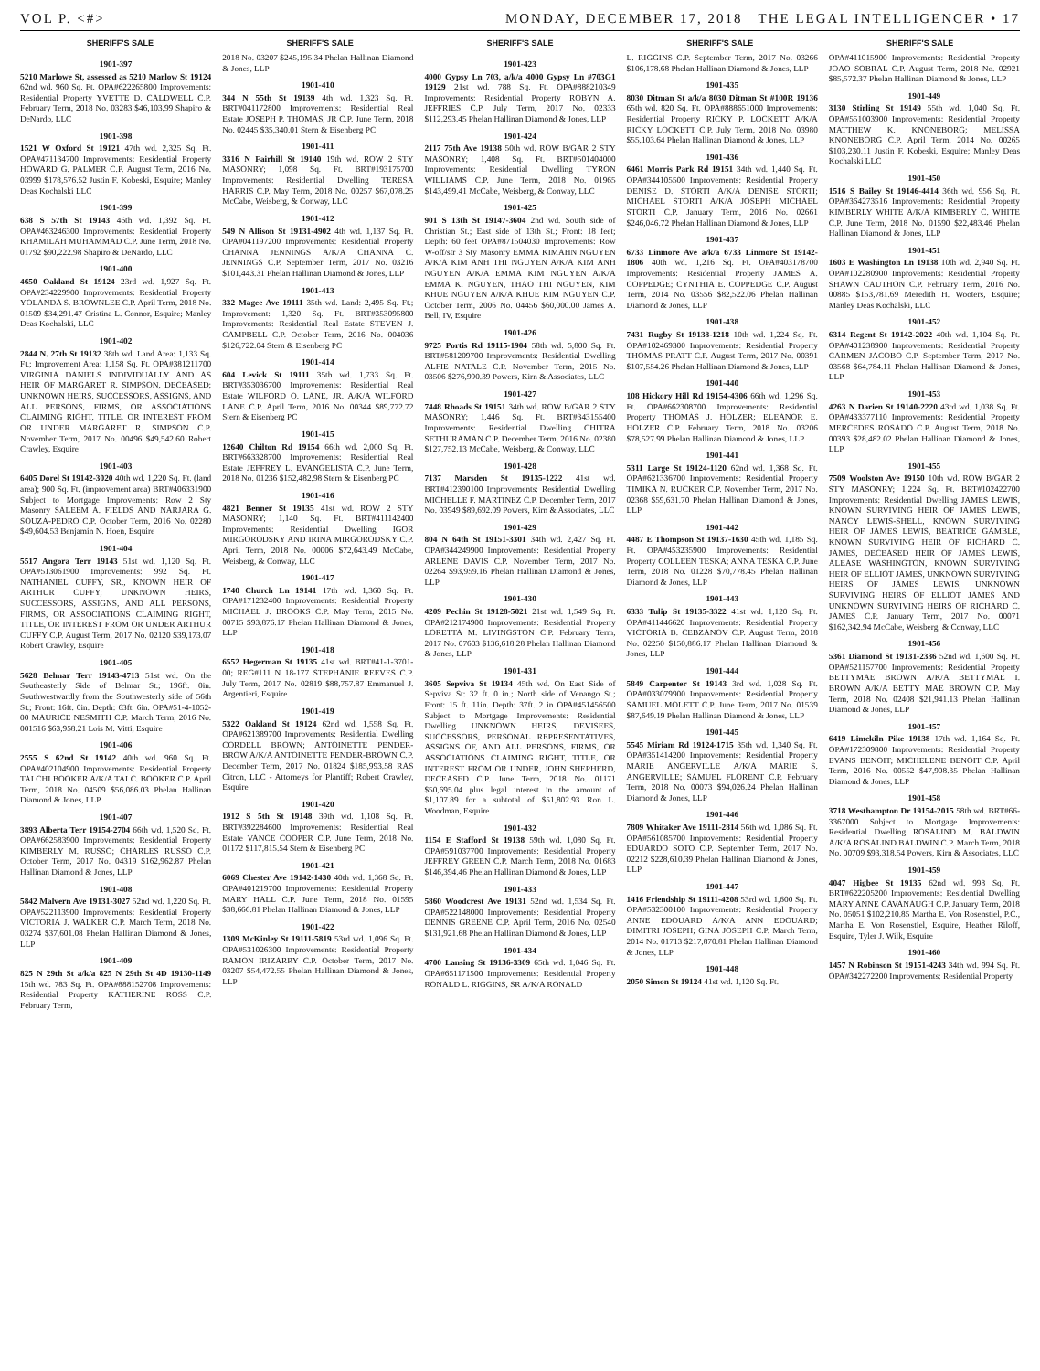VOL P. <#> MONDAY, DECEMBER 17, 2018 THE LEGAL INTELLIGENCER • 17
SHERIFF'S SALE SHERIFF'S SALE SHERIFF'S SALE SHERIFF'S SALE SHERIFF'S SALE
1901-397
5210 Marlowe St, assessed as 5210 Marlow St 19124 62nd wd. 960 Sq. Ft. OPA#622265800 Improvements: Residential Property YVETTE D. CALDWELL C.P. February Term, 2018 No. 03283 $46,103.99 Shapiro & DeNardo, LLC
1901-398
1521 W Oxford St 19121 47th wd. 2,325 Sq. Ft. OPA#471134700 Improvements: Residential Property HOWARD G. PALMER C.P. August Term, 2016 No. 03999 $178,576.52 Justin F. Kobeski, Esquire; Manley Deas Kochalski LLC
1901-399
638 S 57th St 19143 46th wd. 1,392 Sq. Ft. OPA#463246300 Improvements: Residential Property KHAMILAH MUHAMMAD C.P. June Term, 2018 No. 01792 $90,222.98 Shapiro & DeNardo, LLC
1901-400
4650 Oakland St 19124 23rd wd. 1,927 Sq. Ft. OPA#234229900 Improvements: Residential Property YOLANDA S. BROWNLEE C.P. April Term, 2018 No. 01509 $34,291.47 Cristina L. Connor, Esquire; Manley Deas Kochalski, LLC
1901-402
2844 N. 27th St 19132 38th wd. Land Area: 1,133 Sq. Ft.; Improvement Area: 1,158 Sq. Ft. OPA#381211700 VIRGINIA DANIELS INDIVIDUALLY AND AS HEIR OF MARGARET R. SIMPSON, DECEASED; UNKNOWN HEIRS, SUCCESSORS, ASSIGNS, AND ALL PERSONS, FIRMS, OR ASSOCIATIONS CLAIMING RIGHT, TITLE, OR INTEREST FROM OR UNDER MARGARET R. SIMPSON C.P. November Term, 2017 No. 00496 $49,542.60 Robert Crawley, Esquire
1901-403
6405 Dorel St 19142-3020 40th wd. 1,220 Sq. Ft. (land area); 900 Sq. Ft. (improvement area) BRT#406331900 Subject to Mortgage Improvements: Row 2 Sty Masonry SALEEM A. FIELDS AND NARJARA G. SOUZA-PEDRO C.P. October Term, 2016 No. 02280 $49,604.53 Benjamin N. Hoen, Esquire
1901-404
5517 Angora Terr 19143 51st wd. 1,120 Sq. Ft. OPA#513061900 Improvements: 992 Sq. Ft. NATHANIEL CUFFY, SR., KNOWN HEIR OF ARTHUR CUFFY; UNKNOWN HEIRS, SUCCESSORS, ASSIGNS, AND ALL PERSONS, FIRMS, OR ASSOCIATIONS CLAIMING RIGHT, TITLE, OR INTEREST FROM OR UNDER ARTHUR CUFFY C.P. August Term, 2017 No. 02120 $39,173.07 Robert Crawley, Esquire
1901-405
5628 Belmar Terr 19143-4713 51st wd. On the Southeasterly Side of Belmar St.; 196ft. 0in. Southwestwardly from the Southwesterly side of 56th St.; Front: 16ft. 0in. Depth: 63ft. 6in. OPA#51-4-1052-00 MAURICE NESMITH C.P. March Term, 2016 No. 001516 $63,958.21 Lois M. Vitti, Esquire
1901-406
2555 S 62nd St 19142 40th wd. 960 Sq. Ft. OPA#402104900 Improvements: Residential Property TAI CHI BOOKER A/K/A TAI C. BOOKER C.P. April Term, 2018 No. 04509 $56,086.03 Phelan Hallinan Diamond & Jones, LLP
1901-407
3893 Alberta Terr 19154-2704 66th wd. 1,520 Sq. Ft. OPA#662583900 Improvements: Residential Property KIMBERLY M. RUSSO; CHARLES RUSSO C.P. October Term, 2017 No. 04319 $162,962.87 Phelan Hallinan Diamond & Jones, LLP
1901-408
5842 Malvern Ave 19131-3027 52nd wd. 1,220 Sq. Ft. OPA#522113900 Improvements: Residential Property VICTORIA J. WALKER C.P. March Term, 2018 No. 03274 $37,601.08 Phelan Hallinan Diamond & Jones, LLP
1901-409
825 N 29th St a/k/a 825 N 29th St 4D 19130-1149 15th wd. 783 Sq. Ft. OPA#888152708 Improvements: Residential Property KATHERINE ROSS C.P. February Term,
2018 No. 03207 $245,195.34 Phelan Hallinan Diamond & Jones, LLP
1901-410
344 N 55th St 19139 4th wd. 1,323 Sq. Ft. BRT#041172800 Improvements: Residential Real Estate JOSEPH P. THOMAS, JR C.P. June Term, 2018 No. 02445 $35,340.01 Stern & Eisenberg PC
1901-411
3316 N Fairhill St 19140 19th wd. ROW 2 STY MASONRY; 1,098 Sq. Ft. BRT#193175700 Improvements: Residential Dwelling TERESA HARRIS C.P. May Term, 2018 No. 00257 $67,078.25 McCabe, Weisberg, & Conway, LLC
1901-412
549 N Allison St 19131-4902 4th wd. 1,137 Sq. Ft. OPA#041197200 Improvements: Residential Property CHANNA JENNINGS A/K/A CHANNA C. JENNINGS C.P. September Term, 2017 No. 03216 $101,443.31 Phelan Hallinan Diamond & Jones, LLP
1901-413
332 Magee Ave 19111 35th wd. Land: 2,495 Sq. Ft.; Improvement: 1,320 Sq. Ft. BRT#353095800 Improvements: Residential Real Estate STEVEN J. CAMPBELL C.P. October Term, 2016 No. 004036 $126,722.04 Stern & Eisenberg PC
1901-414
604 Levick St 19111 35th wd. 1,733 Sq. Ft. BRT#353036700 Improvements: Residential Real Estate WILFORD O. LANE, JR. A/K/A WILFORD LANE C.P. April Term, 2016 No. 00344 $89,772.72 Stern & Eisenberg PC
1901-415
12640 Chilton Rd 19154 66th wd. 2,000 Sq. Ft. BRT#663328700 Improvements: Residential Real Estate JEFFREY L. EVANGELISTA C.P. June Term, 2018 No. 01236 $152,482.98 Stern & Eisenberg PC
1901-416
4821 Benner St 19135 41st wd. ROW 2 STY MASONRY; 1,140 Sq. Ft. BRT#411142400 Improvements: Residential Dwelling IGOR MIRGORODSKY AND IRINA MIRGORODSKY C.P. April Term, 2018 No. 00006 $72,643.49 McCabe, Weisberg, & Conway, LLC
1901-417
1740 Church Ln 19141 17th wd. 1,360 Sq. Ft. OPA#171232400 Improvements: Residential Property MICHAEL J. BROOKS C.P. May Term, 2015 No. 00715 $93,876.17 Phelan Hallinan Diamond & Jones, LLP
1901-418
6552 Hegerman St 19135 41st wd. BRT#41-1-3701-00; REG#111 N 18-177 STEPHANIE REEVES C.P. July Term, 2017 No. 02819 $88,757.87 Emmanuel J. Argentieri, Esquire
1901-419
5322 Oakland St 19124 62nd wd. 1,558 Sq. Ft. OPA#621389700 Improvements: Residential Dwelling CORDELL BROWN; ANTOINETTE PENDER-BROW A/K/A ANTOINETTE PENDER-BROWN C.P. December Term, 2017 No. 01824 $185,993.58 RAS Citron, LLC - Attorneys for Plantiff; Robert Crawley, Esquire
1901-420
1912 S 5th St 19148 39th wd. 1,108 Sq. Ft. BRT#392284600 Improvements: Residential Real Estate VANCE COOPER C.P. June Term, 2018 No. 01172 $117,815.54 Stern & Eisenberg PC
1901-421
6069 Chester Ave 19142-1430 40th wd. 1,368 Sq. Ft. OPA#401219700 Improvements: Residential Property MARY HALL C.P. June Term, 2018 No. 01595 $38,666.81 Phelan Hallinan Diamond & Jones, LLP
1901-422
1309 McKinley St 19111-5819 53rd wd. 1,096 Sq. Ft. OPA#531026300 Improvements: Residential Property RAMON IRIZARRY C.P. October Term, 2017 No. 03207 $54,472.55 Phelan Hallinan Diamond & Jones, LLP
1901-423
4000 Gypsy Ln 703, a/k/a 4000 Gypsy Ln #703G1 19129 21st wd. 788 Sq. Ft. OPA#888210349 Improvements: Residential Property ROBYN A. JEFFRIES C.P. July Term, 2017 No. 02333 $112,293.45 Phelan Hallinan Diamond & Jones, LLP
1901-424
2117 75th Ave 19138 50th wd. ROW B/GAR 2 STY MASONRY; 1,408 Sq. Ft. BRT#501404000 Improvements: Residential Dwelling TYRON WILLIAMS C.P. June Term, 2018 No. 01965 $143,499.41 McCabe, Weisberg, & Conway, LLC
1901-425
901 S 13th St 19147-3604 2nd wd. South side of Christian St.; East side of 13th St.; Front: 18 feet; Depth: 60 feet OPA#871504030 Improvements: Row W-off/str 3 Sty Masonry EMMA KIMAHN NGUYEN A/K/A KIM ANH THI NGUYEN A/K/A KIM ANH NGUYEN A/K/A EMMA KIM NGUYEN A/K/A EMMA K. NGUYEN, THAO THI NGUYEN, KIM KHUE NGUYEN A/K/A KHUE KIM NGUYEN C.P. October Term, 2006 No. 04456 $60,000.00 James A. Bell, IV, Esquire
1901-426
9725 Portis Rd 19115-1904 58th wd. 5,800 Sq. Ft. BRT#581209700 Improvements: Residential Dwelling ALFIE NATALE C.P. November Term, 2015 No. 03506 $276,990.39 Powers, Kirn & Associates, LLC
1901-427
7448 Rhoads St 19151 34th wd. ROW B/GAR 2 STY MASONRY; 1,446 Sq. Ft. BRT#343155400 Improvements: Residential Dwelling CHITRA SETHURAMAN C.P. December Term, 2016 No. 02380 $127,752.13 McCabe, Weisberg, & Conway, LLC
1901-428
7137 Marsden St 19135-1222 41st wd. BRT#412390100 Improvements: Residential Dwelling MICHELLE F. MARTINEZ C.P. December Term, 2017 No. 03949 $89,692.09 Powers, Kirn & Associates, LLC
1901-429
804 N 64th St 19151-3301 34th wd. 2,427 Sq. Ft. OPA#344249900 Improvements: Residential Property ARLENE DAVIS C.P. November Term, 2017 No. 02264 $93,959.16 Phelan Hallinan Diamond & Jones, LLP
1901-430
4209 Pechin St 19128-5021 21st wd. 1,549 Sq. Ft. OPA#212174900 Improvements: Residential Property LORETTA M. LIVINGSTON C.P. February Term, 2017 No. 07603 $136,618.28 Phelan Hallinan Diamond & Jones, LLP
1901-431
3605 Sepviva St 19134 45th wd. On East Side of Sepviva St: 32 ft. 0 in.; North side of Venango St.; Front: 15 ft. 11in. Depth: 37ft. 2 in OPA#451456500 Subject to Mortgage Improvements: Residential Dwelling UNKNOWN HEIRS, DEVISEES, SUCCESSORS, PERSONAL REPRESENTATIVES, ASSIGNS OF, AND ALL PERSONS, FIRMS, OR ASSOCIATIONS CLAIMING RIGHT, TITLE, OR INTEREST FROM OR UNDER, JOHN SHEPHERD, DECEASED C.P. June Term, 2018 No. 01171 $50,695.04 plus legal interest in the amount of $1,107.89 for a subtotal of $51,802.93 Ron L. Woodman, Esquire
1901-432
1154 E Stafford St 19138 59th wd. 1,080 Sq. Ft. OPA#591037700 Improvements: Residential Property JEFFREY GREEN C.P. March Term, 2018 No. 01683 $146,394.46 Phelan Hallinan Diamond & Jones, LLP
1901-433
5860 Woodcrest Ave 19131 52nd wd. 1,534 Sq. Ft. OPA#522148000 Improvements: Residential Property DENNIS GREENE C.P. April Term, 2016 No. 02540 $131,921.68 Phelan Hallinan Diamond & Jones, LLP
1901-434
4700 Lansing St 19136-3309 65th wd. 1,046 Sq. Ft. OPA#651171500 Improvements: Residential Property RONALD L. RIGGINS, SR A/K/A RONALD
L. RIGGINS C.P. September Term, 2017 No. 03266 $106,178.68 Phelan Hallinan Diamond & Jones, LLP
1901-435
8030 Ditman St a/k/a 8030 Ditman St #100R 19136 65th wd. 820 Sq. Ft. OPA#888651000 Improvements: Residential Property RICKY P. LOCKETT A/K/A RICKY LOCKETT C.P. July Term, 2018 No. 03980 $55,103.64 Phelan Hallinan Diamond & Jones, LLP
1901-436
6461 Morris Park Rd 19151 34th wd. 1,440 Sq. Ft. OPA#344105500 Improvements: Residential Property DENISE D. STORTI A/K/A DENISE STORTI; MICHAEL STORTI A/K/A JOSEPH MICHAEL STORTI C.P. January Term, 2016 No. 02661 $246,046.72 Phelan Hallinan Diamond & Jones, LLP
1901-437
6733 Linmore Ave a/k/a 6733 Linmore St 19142-1806 40th wd. 1,216 Sq. Ft. OPA#403178700 Improvements: Residential Property JAMES A. COPPEDGE; CYNTHIA E. COPPEDGE C.P. August Term, 2014 No. 03556 $82,522.06 Phelan Hallinan Diamond & Jones, LLP
1901-438
7431 Rugby St 19138-1218 10th wd. 1,224 Sq. Ft. OPA#102469300 Improvements: Residential Property THOMAS PRATT C.P. August Term, 2017 No. 00391 $107,554.26 Phelan Hallinan Diamond & Jones, LLP
1901-440
108 Hickory Hill Rd 19154-4306 66th wd. 1,296 Sq. Ft. OPA#662308700 Improvements: Residential Property THOMAS J. HOLZER; ELEANOR E. HOLZER C.P. February Term, 2018 No. 03206 $78,527.99 Phelan Hallinan Diamond & Jones, LLP
1901-441
5311 Large St 19124-1120 62nd wd. 1,368 Sq. Ft. OPA#621336700 Improvements: Residential Property TIMIKA N. RUCKER C.P. November Term, 2017 No. 02368 $59,631.70 Phelan Hallinan Diamond & Jones, LLP
1901-442
4487 E Thompson St 19137-1630 45th wd. 1,185 Sq. Ft. OPA#453235900 Improvements: Residential Property COLLEEN TESKA; ANNA TESKA C.P. June Term, 2018 No. 01228 $70,778.45 Phelan Hallinan Diamond & Jones, LLP
1901-443
6333 Tulip St 19135-3322 41st wd. 1,120 Sq. Ft. OPA#411446620 Improvements: Residential Property VICTORIA B. CEBZANOV C.P. August Term, 2018 No. 02250 $150,886.17 Phelan Hallinan Diamond & Jones, LLP
1901-444
5849 Carpenter St 19143 3rd wd. 1,028 Sq. Ft. OPA#033079900 Improvements: Residential Property SAMUEL MOLETT C.P. June Term, 2017 No. 01539 $87,649.19 Phelan Hallinan Diamond & Jones, LLP
1901-445
5545 Miriam Rd 19124-1715 35th wd. 1,340 Sq. Ft. OPA#351414200 Improvements: Residential Property MARIE ANGERVILLE A/K/A MARIE S. ANGERVILLE; SAMUEL FLORENT C.P. February Term, 2018 No. 00073 $94,026.24 Phelan Hallinan Diamond & Jones, LLP
1901-446
7809 Whitaker Ave 19111-2814 56th wd. 1,086 Sq. Ft. OPA#561085700 Improvements: Residential Property EDUARDO SOTO C.P. September Term, 2017 No. 02212 $228,610.39 Phelan Hallinan Diamond & Jones, LLP
1901-447
1416 Friendship St 19111-4208 53rd wd. 1,600 Sq. Ft. OPA#532300100 Improvements: Residential Property ANNE EDOUARD A/K/A ANN EDOUARD; DIMITRI JOSEPH; GINA JOSEPH C.P. March Term, 2014 No. 01713 $217,870.81 Phelan Hallinan Diamond & Jones, LLP
1901-448
2050 Simon St 19124 41st wd. 1,120 Sq. Ft.
OPA#411015900 Improvements: Residential Property JOAO SOBRAL C.P. August Term, 2018 No. 02921 $85,572.37 Phelan Hallinan Diamond & Jones, LLP
1901-449
3130 Stirling St 19149 55th wd. 1,040 Sq. Ft. OPA#551003900 Improvements: Residential Property MATTHEW K. KNONEBORG; MELISSA KNONEBORG C.P. April Term, 2014 No. 00265 $103,230.11 Justin F. Kobeski, Esquire; Manley Deas Kochalski LLC
1901-450
1516 S Bailey St 19146-4414 36th wd. 956 Sq. Ft. OPA#364273516 Improvements: Residential Property KIMBERLY WHITE A/K/A KIMBERLY C. WHITE C.P. June Term, 2018 No. 01590 $22,483.46 Phelan Hallinan Diamond & Jones, LLP
1901-451
1603 E Washington Ln 19138 10th wd. 2,940 Sq. Ft. OPA#102280900 Improvements: Residential Property SHAWN CAUTHON C.P. February Term, 2016 No. 00885 $153,781.69 Meredith H. Wooters, Esquire; Manley Deas Kochalski, LLC
1901-452
6314 Regent St 19142-2022 40th wd. 1,104 Sq. Ft. OPA#401238900 Improvements: Residential Property CARMEN JACOBO C.P. September Term, 2017 No. 03568 $64,784.11 Phelan Hallinan Diamond & Jones, LLP
1901-453
4263 N Darien St 19140-2220 43rd wd. 1,038 Sq. Ft. OPA#433377110 Improvements: Residential Property MERCEDES ROSADO C.P. August Term, 2018 No. 00393 $28,482.02 Phelan Hallinan Diamond & Jones, LLP
1901-455
7509 Woolston Ave 19150 10th wd. ROW B/GAR 2 STY MASONRY; 1,224 Sq. Ft. BRT#102422700 Improvements: Residential Dwelling JAMES LEWIS, KNOWN SURVIVING HEIR OF JAMES LEWIS, NANCY LEWIS-SHELL, KNOWN SURVIVING HEIR OF JAMES LEWIS, BEATRICE GAMBLE, KNOWN SURVIVING HEIR OF RICHARD C. JAMES, DECEASED HEIR OF JAMES LEWIS, ALEASE WASHINGTON, KNOWN SURVIVING HEIR OF ELLIOT JAMES, UNKNOWN SURVIVING HEIRS OF JAMES LEWIS, UNKNOWN SURVIVING HEIRS OF ELLIOT JAMES AND UNKNOWN SURVIVING HEIRS OF RICHARD C. JAMES C.P. January Term, 2017 No. 00071 $162,342.94 McCabe, Weisberg, & Conway, LLC
1901-456
5361 Diamond St 19131-2336 52nd wd. 1,600 Sq. Ft. OPA#521157700 Improvements: Residential Property BETTYMAE BROWN A/K/A BETTYMAE I. BROWN A/K/A BETTY MAE BROWN C.P. May Term, 2018 No. 02408 $21,941.13 Phelan Hallinan Diamond & Jones, LLP
1901-457
6419 Limekiln Pike 19138 17th wd. 1,164 Sq. Ft. OPA#172309800 Improvements: Residential Property EVANS BENOIT; MICHELENE BENOIT C.P. April Term, 2016 No. 00552 $47,908.35 Phelan Hallinan Diamond & Jones, LLP
1901-458
3718 Westhampton Dr 19154-2015 58th wd. BRT#66-3367000 Subject to Mortgage Improvements: Residential Dwelling ROSALIND M. BALDWIN A/K/A ROSALIND BALDWIN C.P. March Term, 2018 No. 00709 $93,318.54 Powers, Kirn & Associates, LLC
1901-459
4047 Higbee St 19135 62nd wd. 998 Sq. Ft. BRT#622205200 Improvements: Residential Dwelling MARY ANNE CAVANAUGH C.P. January Term, 2018 No. 05051 $102,210.85 Martha E. Von Rosenstiel, P.C., Martha E. Von Rosenstiel, Esquire, Heather Riloff, Esquire, Tyler J. Wilk, Esquire
1901-460
1457 N Robinson St 19151-4243 34th wd. 994 Sq. Ft. OPA#342272200 Improvements: Residential Property